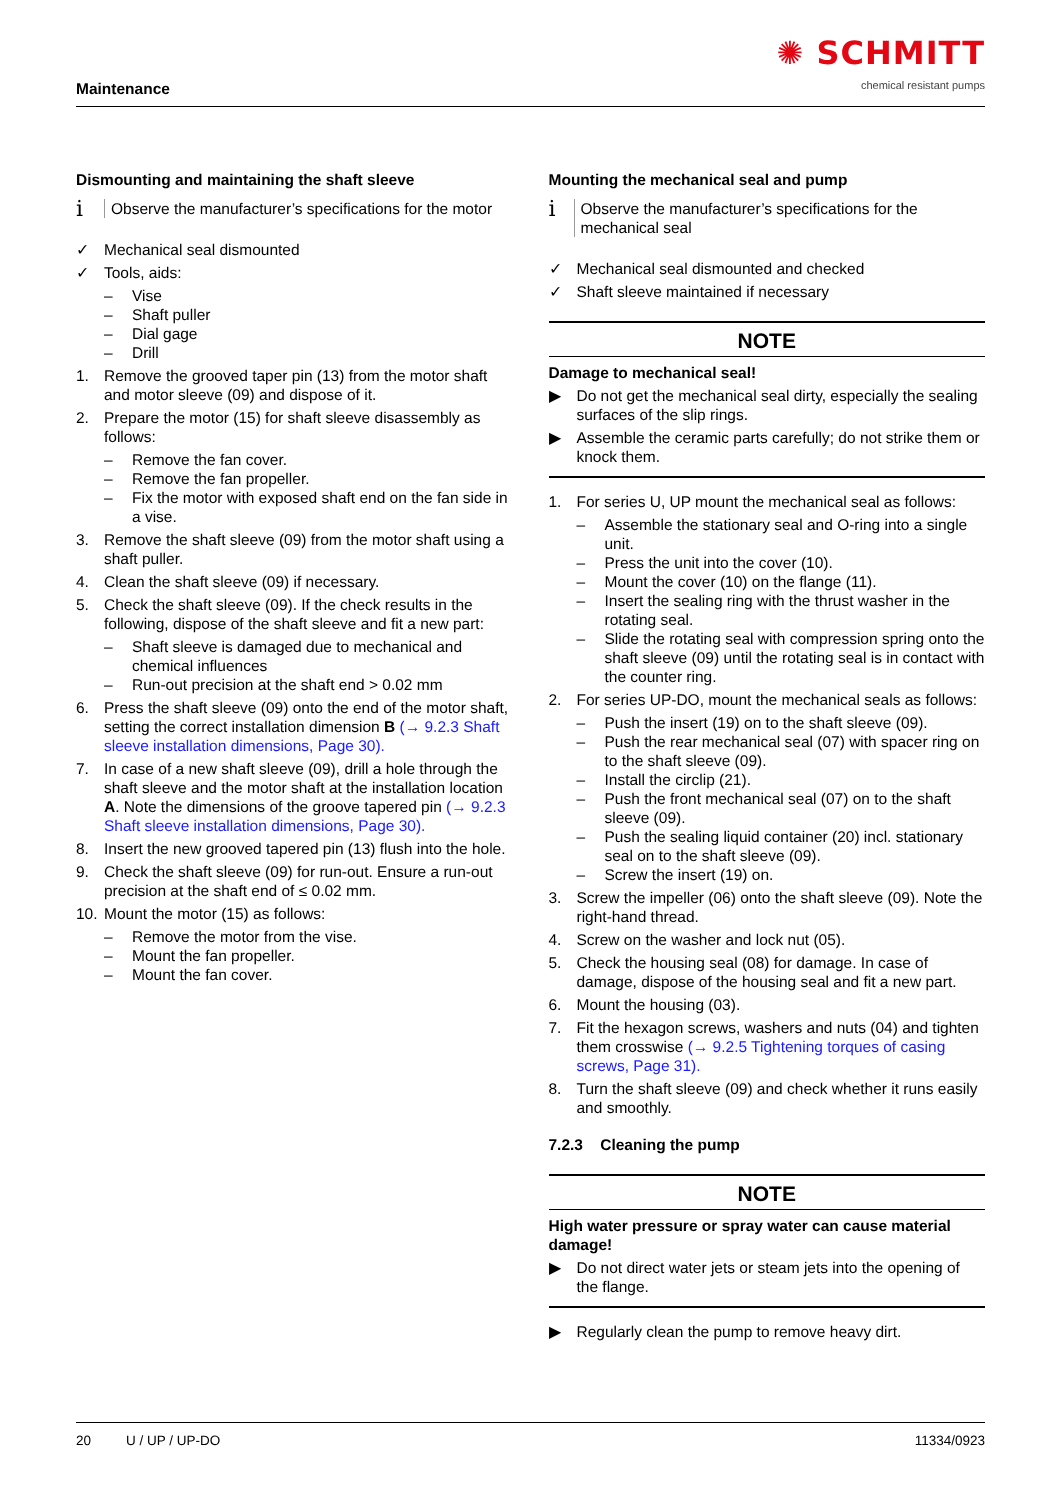Maintenance
✺ SCHMITT
chemical resistant pumps
Dismounting and maintaining the shaft sleeve
i Observe the manufacturer’s specifications for the motor
✓ Mechanical seal dismounted
✓ Tools, aids:
– Vise
– Shaft puller
– Dial gage
– Drill
1. Remove the grooved taper pin (13) from the motor shaft and motor sleeve (09) and dispose of it.
2. Prepare the motor (15) for shaft sleeve disassembly as follows:
– Remove the fan cover.
– Remove the fan propeller.
– Fix the motor with exposed shaft end on the fan side in a vise.
3. Remove the shaft sleeve (09) from the motor shaft using a shaft puller.
4. Clean the shaft sleeve (09) if necessary.
5. Check the shaft sleeve (09). If the check results in the following, dispose of the shaft sleeve and fit a new part:
– Shaft sleeve is damaged due to mechanical and chemical influences
– Run-out precision at the shaft end > 0.02 mm
6. Press the shaft sleeve (09) onto the end of the motor shaft, setting the correct installation dimension B (→ 9.2.3 Shaft sleeve installation dimensions, Page 30).
7. In case of a new shaft sleeve (09), drill a hole through the shaft sleeve and the motor shaft at the installation location A. Note the dimensions of the groove tapered pin (→ 9.2.3 Shaft sleeve installation dimensions, Page 30).
8. Insert the new grooved tapered pin (13) flush into the hole.
9. Check the shaft sleeve (09) for run-out. Ensure a run-out precision at the shaft end of ≤ 0.02 mm.
10. Mount the motor (15) as follows:
– Remove the motor from the vise.
– Mount the fan propeller.
– Mount the fan cover.
Mounting the mechanical seal and pump
i Observe the manufacturer’s specifications for the mechanical seal
✓ Mechanical seal dismounted and checked
✓ Shaft sleeve maintained if necessary
NOTE
Damage to mechanical seal!
▶ Do not get the mechanical seal dirty, especially the sealing surfaces of the slip rings.
▶ Assemble the ceramic parts carefully; do not strike them or knock them.
1. For series U, UP mount the mechanical seal as follows:
– Assemble the stationary seal and O-ring into a single unit.
– Press the unit into the cover (10).
– Mount the cover (10) on the flange (11).
– Insert the sealing ring with the thrust washer in the rotating seal.
– Slide the rotating seal with compression spring onto the shaft sleeve (09) until the rotating seal is in contact with the counter ring.
2. For series UP-DO, mount the mechanical seals as follows:
– Push the insert (19) on to the shaft sleeve (09).
– Push the rear mechanical seal (07) with spacer ring on to the shaft sleeve (09).
– Install the circlip (21).
– Push the front mechanical seal (07) on to the shaft sleeve (09).
– Push the sealing liquid container (20) incl. stationary seal on to the shaft sleeve (09).
– Screw the insert (19) on.
3. Screw the impeller (06) onto the shaft sleeve (09). Note the right-hand thread.
4. Screw on the washer and lock nut (05).
5. Check the housing seal (08) for damage. In case of damage, dispose of the housing seal and fit a new part.
6. Mount the housing (03).
7. Fit the hexagon screws, washers and nuts (04) and tighten them crosswise (→ 9.2.5 Tightening torques of casing screws, Page 31).
8. Turn the shaft sleeve (09) and check whether it runs easily and smoothly.
7.2.3 Cleaning the pump
NOTE
High water pressure or spray water can cause material damage!
▶ Do not direct water jets or steam jets into the opening of the flange.
▶ Regularly clean the pump to remove heavy dirt.
20 U / UP / UP-DO 11334/0923